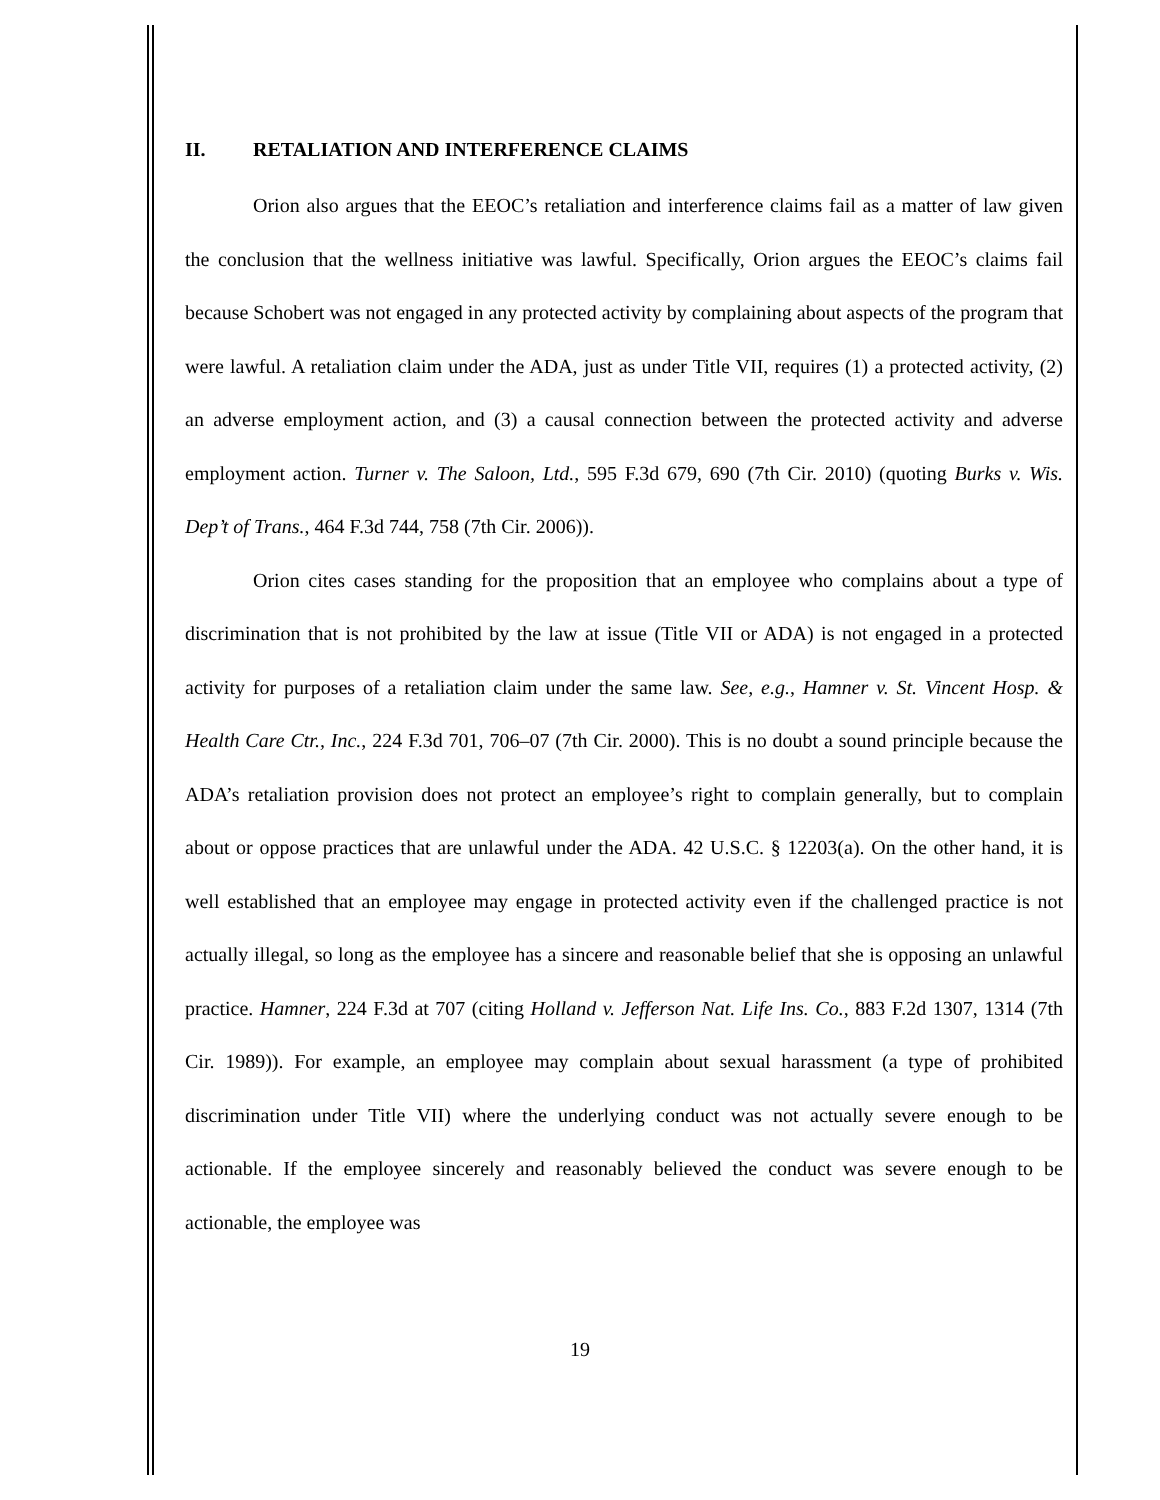II. RETALIATION AND INTERFERENCE CLAIMS
Orion also argues that the EEOC’s retaliation and interference claims fail as a matter of law given the conclusion that the wellness initiative was lawful. Specifically, Orion argues the EEOC’s claims fail because Schobert was not engaged in any protected activity by complaining about aspects of the program that were lawful. A retaliation claim under the ADA, just as under Title VII, requires (1) a protected activity, (2) an adverse employment action, and (3) a causal connection between the protected activity and adverse employment action. Turner v. The Saloon, Ltd., 595 F.3d 679, 690 (7th Cir. 2010) (quoting Burks v. Wis. Dep’t of Trans., 464 F.3d 744, 758 (7th Cir. 2006)).
Orion cites cases standing for the proposition that an employee who complains about a type of discrimination that is not prohibited by the law at issue (Title VII or ADA) is not engaged in a protected activity for purposes of a retaliation claim under the same law. See, e.g., Hamner v. St. Vincent Hosp. & Health Care Ctr., Inc., 224 F.3d 701, 706–07 (7th Cir. 2000). This is no doubt a sound principle because the ADA’s retaliation provision does not protect an employee’s right to complain generally, but to complain about or oppose practices that are unlawful under the ADA. 42 U.S.C. § 12203(a). On the other hand, it is well established that an employee may engage in protected activity even if the challenged practice is not actually illegal, so long as the employee has a sincere and reasonable belief that she is opposing an unlawful practice. Hamner, 224 F.3d at 707 (citing Holland v. Jefferson Nat. Life Ins. Co., 883 F.2d 1307, 1314 (7th Cir. 1989)). For example, an employee may complain about sexual harassment (a type of prohibited discrimination under Title VII) where the underlying conduct was not actually severe enough to be actionable. If the employee sincerely and reasonably believed the conduct was severe enough to be actionable, the employee was
19